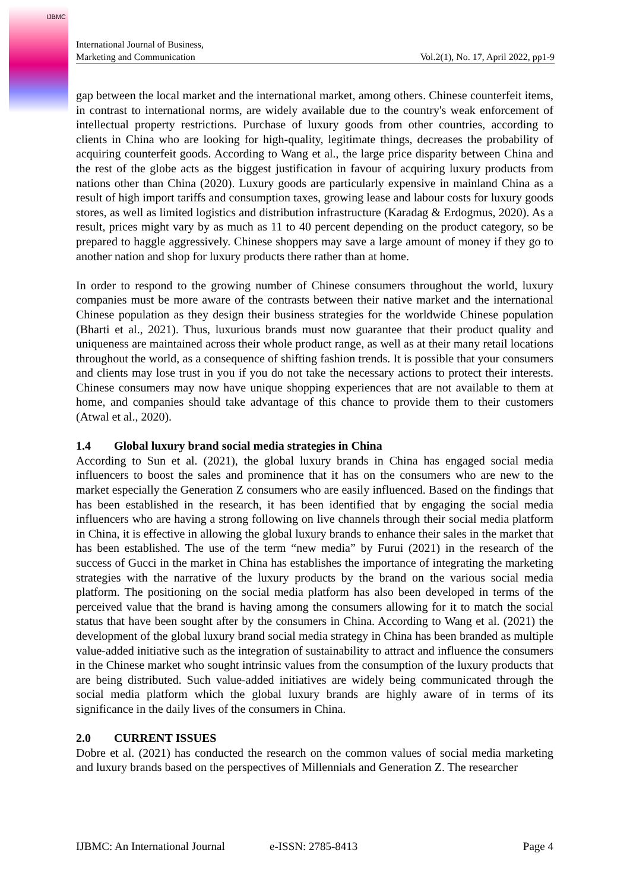IJBMC
International Journal of Business,
Marketing and Communication
Vol.2(1), No. 17, April 2022, pp1-9
gap between the local market and the international market, among others. Chinese counterfeit items, in contrast to international norms, are widely available due to the country's weak enforcement of intellectual property restrictions. Purchase of luxury goods from other countries, according to clients in China who are looking for high-quality, legitimate things, decreases the probability of acquiring counterfeit goods. According to Wang et al., the large price disparity between China and the rest of the globe acts as the biggest justification in favour of acquiring luxury products from nations other than China (2020). Luxury goods are particularly expensive in mainland China as a result of high import tariffs and consumption taxes, growing lease and labour costs for luxury goods stores, as well as limited logistics and distribution infrastructure (Karadag & Erdogmus, 2020). As a result, prices might vary by as much as 11 to 40 percent depending on the product category, so be prepared to haggle aggressively. Chinese shoppers may save a large amount of money if they go to another nation and shop for luxury products there rather than at home.
In order to respond to the growing number of Chinese consumers throughout the world, luxury companies must be more aware of the contrasts between their native market and the international Chinese population as they design their business strategies for the worldwide Chinese population (Bharti et al., 2021). Thus, luxurious brands must now guarantee that their product quality and uniqueness are maintained across their whole product range, as well as at their many retail locations throughout the world, as a consequence of shifting fashion trends. It is possible that your consumers and clients may lose trust in you if you do not take the necessary actions to protect their interests. Chinese consumers may now have unique shopping experiences that are not available to them at home, and companies should take advantage of this chance to provide them to their customers (Atwal et al., 2020).
1.4 Global luxury brand social media strategies in China
According to Sun et al. (2021), the global luxury brands in China has engaged social media influencers to boost the sales and prominence that it has on the consumers who are new to the market especially the Generation Z consumers who are easily influenced. Based on the findings that has been established in the research, it has been identified that by engaging the social media influencers who are having a strong following on live channels through their social media platform in China, it is effective in allowing the global luxury brands to enhance their sales in the market that has been established. The use of the term “new media” by Furui (2021) in the research of the success of Gucci in the market in China has establishes the importance of integrating the marketing strategies with the narrative of the luxury products by the brand on the various social media platform. The positioning on the social media platform has also been developed in terms of the perceived value that the brand is having among the consumers allowing for it to match the social status that have been sought after by the consumers in China. According to Wang et al. (2021) the development of the global luxury brand social media strategy in China has been branded as multiple value-added initiative such as the integration of sustainability to attract and influence the consumers in the Chinese market who sought intrinsic values from the consumption of the luxury products that are being distributed. Such value-added initiatives are widely being communicated through the social media platform which the global luxury brands are highly aware of in terms of its significance in the daily lives of the consumers in China.
2.0 CURRENT ISSUES
Dobre et al. (2021) has conducted the research on the common values of social media marketing and luxury brands based on the perspectives of Millennials and Generation Z. The researcher
IJBMC: An International Journal e-ISSN: 2785-8413 Page 4